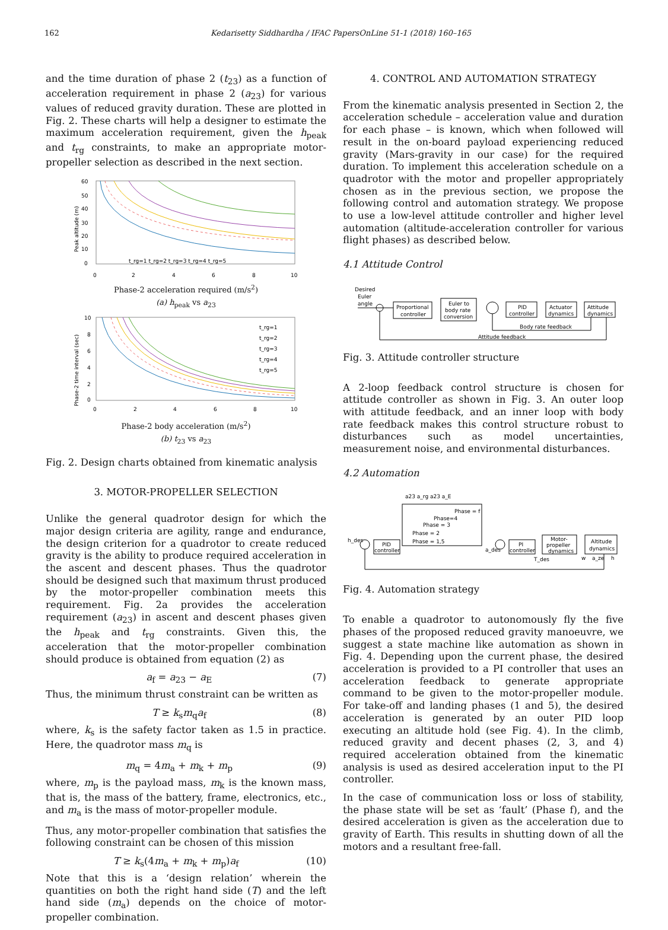162 Kedarisetty Siddhardha / IFAC PapersOnLine 51-1 (2018) 160–165
and the time duration of phase 2 (t<sub>23</sub>) as a function of acceleration requirement in phase 2 (a<sub>23</sub>) for various values of reduced gravity duration. These are plotted in Fig. 2. These charts will help a designer to estimate the maximum acceleration requirement, given the h<sub>peak</sub> and t<sub>rg</sub> constraints, to make an appropriate motor-propeller selection as described in the next section.
60
50
40
30
20
10
0
Peak altitude (m)
t_rg=1 t_rg=2 t_rg=3 t_rg=4 t_rg=5
0
2
4
6
8
10
Phase-2 acceleration required (m/s<sup>2</sup>)
(a) h<sub>peak</sub> vs a<sub>23</sub>
10
8
6
4
2
0
Phase-2 time interval (sec)
t_rg=1
t_rg=2
t_rg=3
t_rg=4
t_rg=5
0
2
4
6
8
10
Phase-2 body acceleration (m/s<sup>2</sup>)
(b) t<sub>23</sub> vs a<sub>23</sub>
Fig. 2. Design charts obtained from kinematic analysis
3. MOTOR-PROPELLER SELECTION
Unlike the general quadrotor design for which the major design criteria are agility, range and endurance, the design criterion for a quadrotor to create reduced gravity is the ability to produce required acceleration in the ascent and descent phases. Thus the quadrotor should be designed such that maximum thrust produced by the motor-propeller combination meets this requirement. Fig. 2a provides the acceleration requirement (a<sub>23</sub>) in ascent and descent phases given the h<sub>peak</sub> and t<sub>rg</sub> constraints. Given this, the acceleration that the motor-propeller combination should produce is obtained from equation (2) as
a<sub>f</sub> = a<sub>23</sub> − a<sub>E</sub> (7)
Thus, the minimum thrust constraint can be written as
T ≥ k<sub>s</sub>m<sub>q</sub>a<sub>f</sub> (8)
where, k<sub>s</sub> is the safety factor taken as 1.5 in practice. Here, the quadrotor mass m<sub>q</sub> is
m<sub>q</sub> = 4m<sub>a</sub> + m<sub>k</sub> + m<sub>p</sub> (9)
where, m<sub>p</sub> is the payload mass, m<sub>k</sub> is the known mass, that is, the mass of the battery, frame, electronics, etc., and m<sub>a</sub> is the mass of motor-propeller module.
Thus, any motor-propeller combination that satisfies the following constraint can be chosen of this mission
T ≥ k<sub>s</sub>(4m<sub>a</sub> + m<sub>k</sub> + m<sub>p</sub>)a<sub>f</sub> (10)
Note that this is a ‘design relation’ wherein the quantities on both the right hand side (T) and the left hand side (m<sub>a</sub>) depends on the choice of motor-propeller combination.
4. CONTROL AND AUTOMATION STRATEGY
From the kinematic analysis presented in Section 2, the acceleration schedule – acceleration value and duration for each phase – is known, which when followed will result in the on-board payload experiencing reduced gravity (Mars-gravity in our case) for the required duration. To implement this acceleration schedule on a quadrotor with the motor and propeller appropriately chosen as in the previous section, we propose the following control and automation strategy. We propose to use a low-level attitude controller and higher level automation (altitude-acceleration controller for various flight phases) as described below.
4.1 Attitude Control
Desired
Euler
angle
Proportional
controller
Euler to
body rate
conversion
PID
controller
Actuator
dynamics
Attitude
dynamics
Body rate feedback
Attitude feedback
Fig. 3. Attitude controller structure
A 2-loop feedback control structure is chosen for attitude controller as shown in Fig. 3. An outer loop with attitude feedback, and an inner loop with body rate feedback makes this control structure robust to disturbances such as model uncertainties, measurement noise, and environmental disturbances.
4.2 Automation
a23 a_rg a23 a_E
Phase = f
Phase=4
Phase = 3
Phase = 2
Phase = 1,5
h_des
PID
controller
a_des
PI
controller
Motor-
propeller
dynamics
Altitude
dynamics
T_des
w
a_ze
h
Fig. 4. Automation strategy
To enable a quadrotor to autonomously fly the five phases of the proposed reduced gravity manoeuvre, we suggest a state machine like automation as shown in Fig. 4. Depending upon the current phase, the desired acceleration is provided to a PI controller that uses an acceleration feedback to generate appropriate command to be given to the motor-propeller module. For take-off and landing phases (1 and 5), the desired acceleration is generated by an outer PID loop executing an altitude hold (see Fig. 4). In the climb, reduced gravity and decent phases (2, 3, and 4) required acceleration obtained from the kinematic analysis is used as desired acceleration input to the PI controller.
In the case of communication loss or loss of stability, the phase state will be set as ‘fault’ (Phase f), and the desired acceleration is given as the acceleration due to gravity of Earth. This results in shutting down of all the motors and a resultant free-fall.